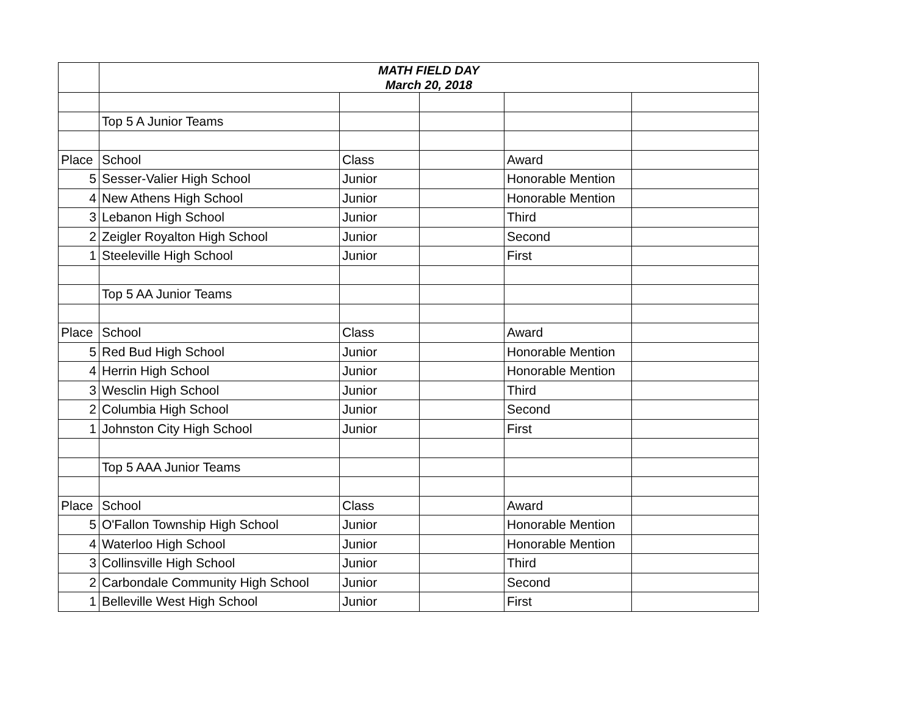| | MATH FIELD DAY March 20, 2018 | | | | |
| | Top 5 A Junior Teams | | | | |
| Place | School | Class | | Award | |
| 5 | Sesser-Valier High School | Junior | | Honorable Mention | |
| 4 | New Athens High School | Junior | | Honorable Mention | |
| 3 | Lebanon High School | Junior | | Third | |
| 2 | Zeigler Royalton High School | Junior | | Second | |
| 1 | Steeleville High School | Junior | | First | |
| | Top 5 AA Junior Teams | | | | |
| Place | School | Class | | Award | |
| 5 | Red Bud High School | Junior | | Honorable Mention | |
| 4 | Herrin High School | Junior | | Honorable Mention | |
| 3 | Wesclin High School | Junior | | Third | |
| 2 | Columbia High School | Junior | | Second | |
| 1 | Johnston City High School | Junior | | First | |
| | Top 5 AAA Junior Teams | | | | |
| Place | School | Class | | Award | |
| 5 | O'Fallon Township High School | Junior | | Honorable Mention | |
| 4 | Waterloo High School | Junior | | Honorable Mention | |
| 3 | Collinsville High School | Junior | | Third | |
| 2 | Carbondale Community High School | Junior | | Second | |
| 1 | Belleville West High School | Junior | | First | |